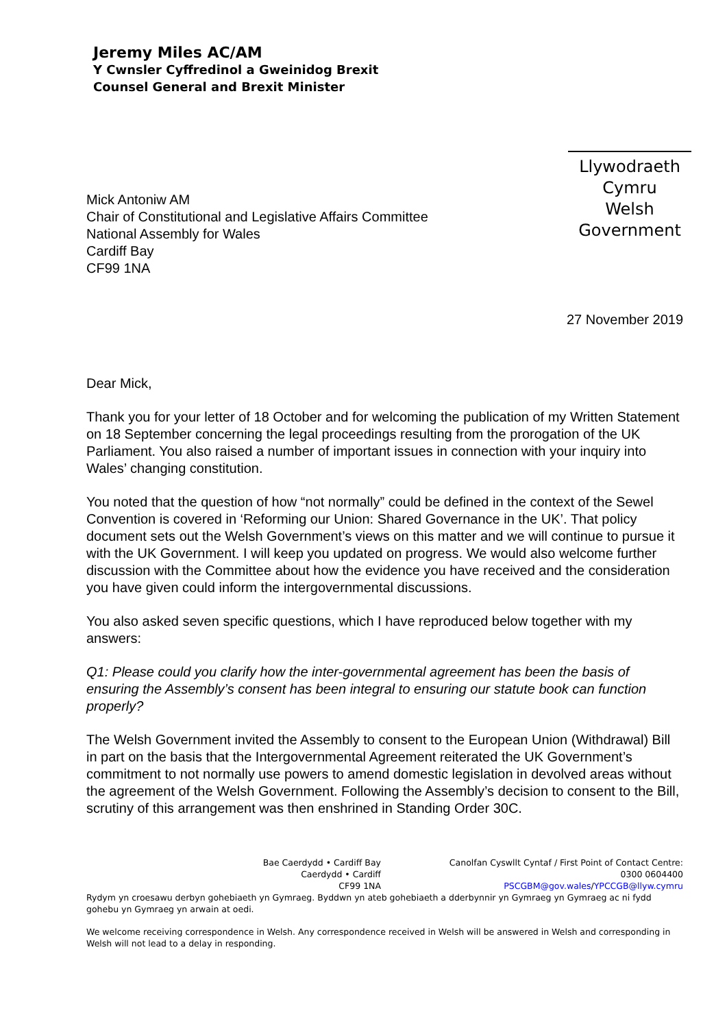Jeremy Miles AC/AM
Y Cwnsler Cyffredinol a Gweinidog Brexit
Counsel General and Brexit Minister
Llywodraeth Cymru
Welsh Government
Mick Antoniw AM
Chair of Constitutional and Legislative Affairs Committee
National Assembly for Wales
Cardiff Bay
CF99 1NA
27 November 2019
Dear Mick,
Thank you for your letter of 18 October and for welcoming the publication of my Written Statement on 18 September concerning the legal proceedings resulting from the prorogation of the UK Parliament. You also raised a number of important issues in connection with your inquiry into Wales’ changing constitution.
You noted that the question of how “not normally” could be defined in the context of the Sewel Convention is covered in ‘Reforming our Union: Shared Governance in the UK’. That policy document sets out the Welsh Government’s views on this matter and we will continue to pursue it with the UK Government. I will keep you updated on progress. We would also welcome further discussion with the Committee about how the evidence you have received and the consideration you have given could inform the intergovernmental discussions.
You also asked seven specific questions, which I have reproduced below together with my answers:
Q1: Please could you clarify how the inter-governmental agreement has been the basis of ensuring the Assembly’s consent has been integral to ensuring our statute book can function properly?
The Welsh Government invited the Assembly to consent to the European Union (Withdrawal) Bill in part on the basis that the Intergovernmental Agreement reiterated the UK Government’s commitment to not normally use powers to amend domestic legislation in devolved areas without the agreement of the Welsh Government. Following the Assembly’s decision to consent to the Bill, scrutiny of this arrangement was then enshrined in Standing Order 30C.
Bae Caerdydd • Cardiff Bay
Caerdydd • Cardiff
CF99 1NA
Canolfan Cyswllt Cyntaf / First Point of Contact Centre:
0300 0604400
PSCGBM@gov.wales/YPCCGB@llyw.cymru
Rydym yn croesawu derbyn gohebiaeth yn Gymraeg. Byddwn yn ateb gohebiaeth a dderbynnir yn Gymraeg yn Gymraeg ac ni fydd gohebu yn Gymraeg yn arwain at oedi.
We welcome receiving correspondence in Welsh. Any correspondence received in Welsh will be answered in Welsh and corresponding in Welsh will not lead to a delay in responding.